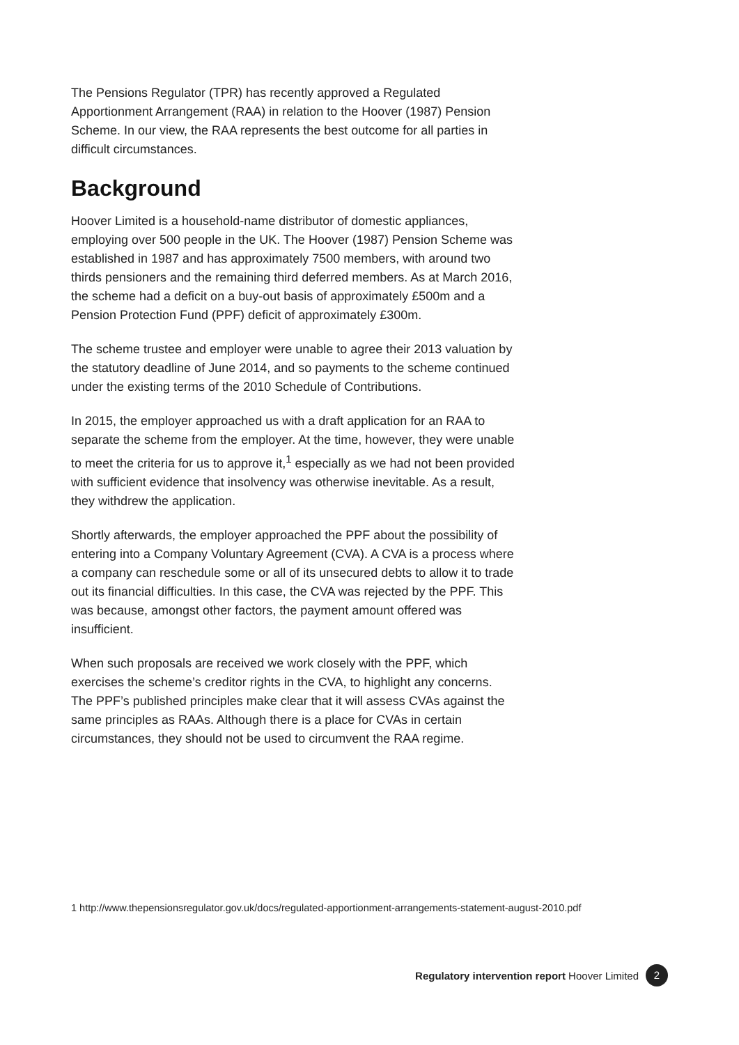The Pensions Regulator (TPR) has recently approved a Regulated Apportionment Arrangement (RAA) in relation to the Hoover (1987) Pension Scheme. In our view, the RAA represents the best outcome for all parties in difficult circumstances.
Background
Hoover Limited is a household-name distributor of domestic appliances, employing over 500 people in the UK. The Hoover (1987) Pension Scheme was established in 1987 and has approximately 7500 members, with around two thirds pensioners and the remaining third deferred members. As at March 2016, the scheme had a deficit on a buy-out basis of approximately £500m and a Pension Protection Fund (PPF) deficit of approximately £300m.
The scheme trustee and employer were unable to agree their 2013 valuation by the statutory deadline of June 2014, and so payments to the scheme continued under the existing terms of the 2010 Schedule of Contributions.
In 2015, the employer approached us with a draft application for an RAA to separate the scheme from the employer. At the time, however, they were unable to meet the criteria for us to approve it,<sup>1</sup> especially as we had not been provided with sufficient evidence that insolvency was otherwise inevitable. As a result, they withdrew the application.
Shortly afterwards, the employer approached the PPF about the possibility of entering into a Company Voluntary Agreement (CVA). A CVA is a process where a company can reschedule some or all of its unsecured debts to allow it to trade out its financial difficulties. In this case, the CVA was rejected by the PPF. This was because, amongst other factors, the payment amount offered was insufficient.
When such proposals are received we work closely with the PPF, which exercises the scheme’s creditor rights in the CVA, to highlight any concerns. The PPF’s published principles make clear that it will assess CVAs against the same principles as RAAs. Although there is a place for CVAs in certain circumstances, they should not be used to circumvent the RAA regime.
1 http://www.thepensionsregulator.gov.uk/docs/regulated-apportionment-arrangements-statement-august-2010.pdf
Regulatory intervention report Hoover Limited 2